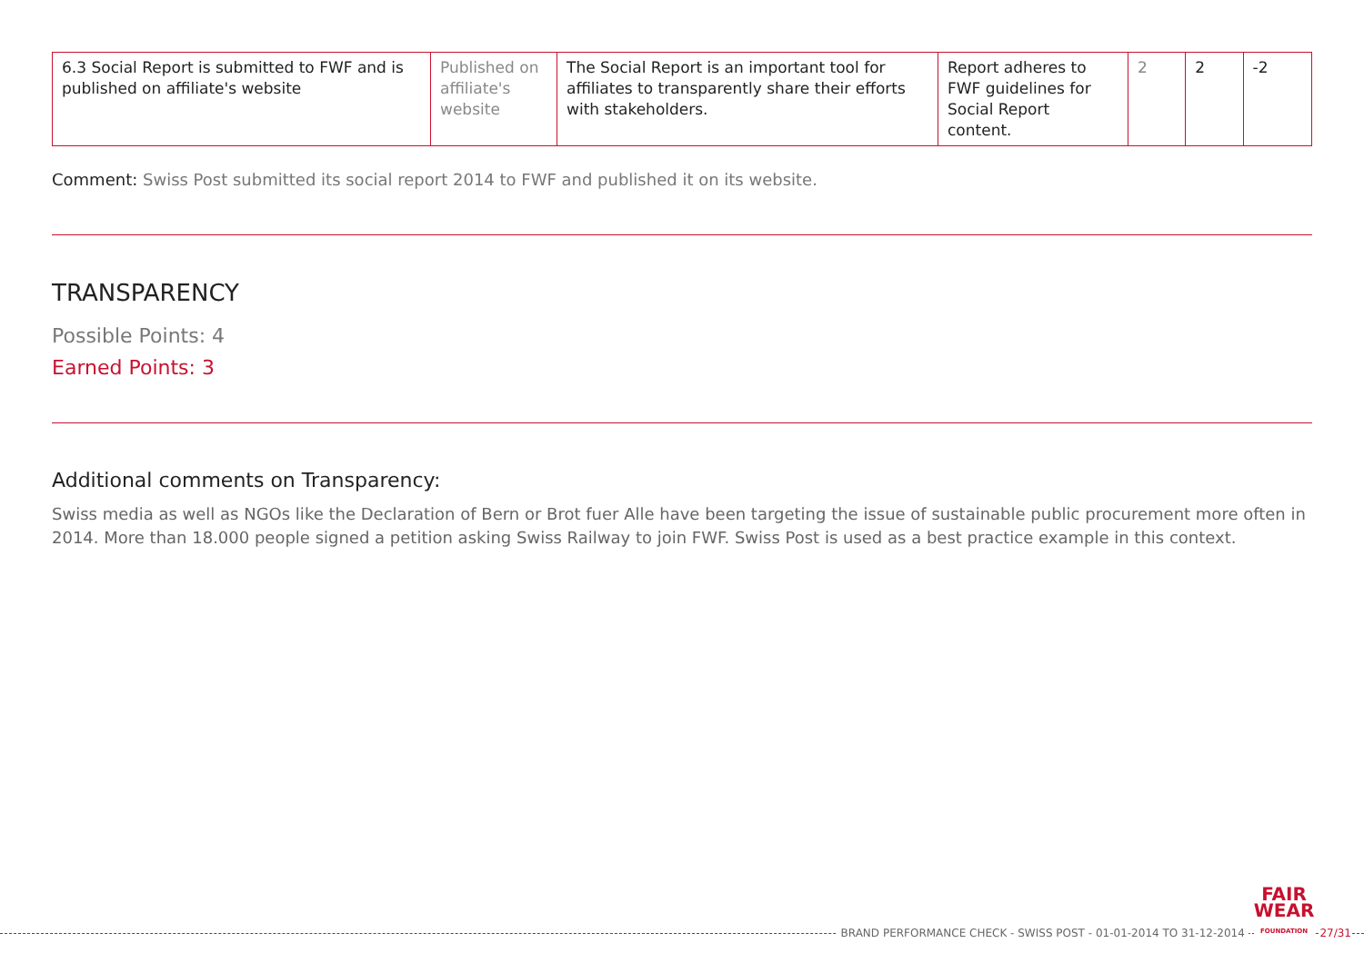| 6.3 Social Report is submitted to FWF and is published on affiliate's website | Published on affiliate's website | The Social Report is an important tool for affiliates to transparently share their efforts with stakeholders. | Report adheres to FWF guidelines for Social Report content. | 2 | 2 | -2 |
Comment: Swiss Post submitted its social report 2014 to FWF and published it on its website.
TRANSPARENCY
Possible Points: 4
Earned Points: 3
Additional comments on Transparency:
Swiss media as well as NGOs like the Declaration of Bern or Brot fuer Alle have been targeting the issue of sustainable public procurement more often in 2014. More than 18.000 people signed a petition asking Swiss Railway to join FWF. Swiss Post is used as a best practice example in this context.
BRAND PERFORMANCE CHECK - SWISS POST - 01-01-2014 TO 31-12-2014 FAIR
WEAR
FOUNDATION 27/31